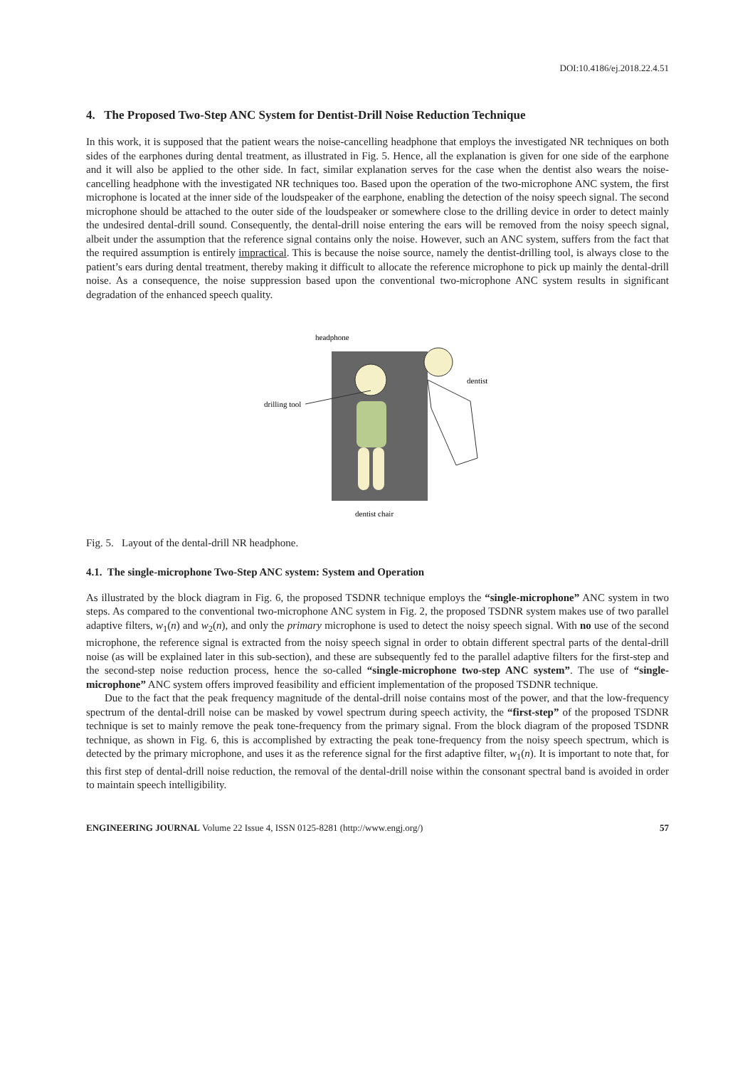DOI:10.4186/ej.2018.22.4.51
4. The Proposed Two-Step ANC System for Dentist-Drill Noise Reduction Technique
In this work, it is supposed that the patient wears the noise-cancelling headphone that employs the investigated NR techniques on both sides of the earphones during dental treatment, as illustrated in Fig. 5. Hence, all the explanation is given for one side of the earphone and it will also be applied to the other side. In fact, similar explanation serves for the case when the dentist also wears the noise-cancelling headphone with the investigated NR techniques too. Based upon the operation of the two-microphone ANC system, the first microphone is located at the inner side of the loudspeaker of the earphone, enabling the detection of the noisy speech signal. The second microphone should be attached to the outer side of the loudspeaker or somewhere close to the drilling device in order to detect mainly the undesired dental-drill sound. Consequently, the dental-drill noise entering the ears will be removed from the noisy speech signal, albeit under the assumption that the reference signal contains only the noise. However, such an ANC system, suffers from the fact that the required assumption is entirely impractical. This is because the noise source, namely the dentist-drilling tool, is always close to the patient’s ears during dental treatment, thereby making it difficult to allocate the reference microphone to pick up mainly the dental-drill noise. As a consequence, the noise suppression based upon the conventional two-microphone ANC system results in significant degradation of the enhanced speech quality.
headphone
dentist
drilling tool
dentist chair
Fig. 5. Layout of the dental-drill NR headphone.
4.1. The single-microphone Two-Step ANC system: System and Operation
As illustrated by the block diagram in Fig. 6, the proposed TSDNR technique employs the “single-microphone” ANC system in two steps. As compared to the conventional two-microphone ANC system in Fig. 2, the proposed TSDNR system makes use of two parallel adaptive filters, w<sub>1</sub>(n) and w<sub>2</sub>(n), and only the primary microphone is used to detect the noisy speech signal. With no use of the second microphone, the reference signal is extracted from the noisy speech signal in order to obtain different spectral parts of the dental-drill noise (as will be explained later in this sub-section), and these are subsequently fed to the parallel adaptive filters for the first-step and the second-step noise reduction process, hence the so-called “single-microphone two-step ANC system”. The use of “single-microphone” ANC system offers improved feasibility and efficient implementation of the proposed TSDNR technique.
Due to the fact that the peak frequency magnitude of the dental-drill noise contains most of the power, and that the low-frequency spectrum of the dental-drill noise can be masked by vowel spectrum during speech activity, the “first-step” of the proposed TSDNR technique is set to mainly remove the peak tone-frequency from the primary signal. From the block diagram of the proposed TSDNR technique, as shown in Fig. 6, this is accomplished by extracting the peak tone-frequency from the noisy speech spectrum, which is detected by the primary microphone, and uses it as the reference signal for the first adaptive filter, w<sub>1</sub>(n). It is important to note that, for this first step of dental-drill noise reduction, the removal of the dental-drill noise within the consonant spectral band is avoided in order to maintain speech intelligibility.
ENGINEERING JOURNAL Volume 22 Issue 4, ISSN 0125-8281 (http://www.engj.org/) 57